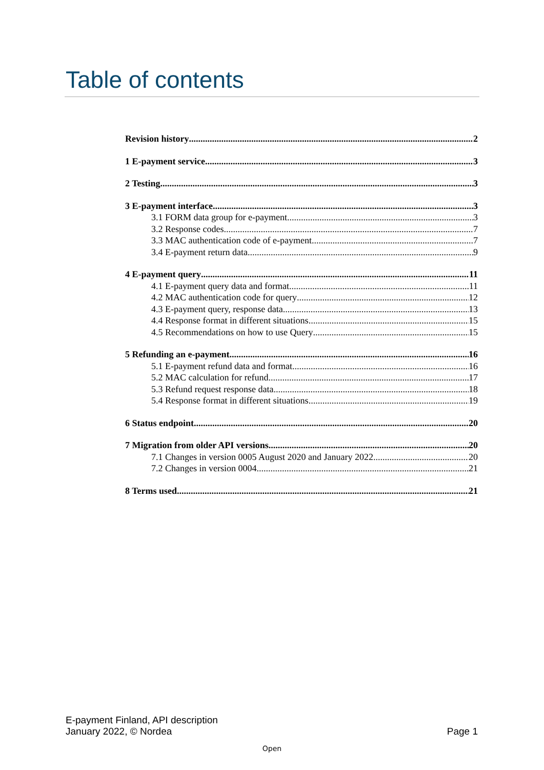Table of contents
Revision history 2
1 E-payment service 3
2 Testing 3
3 E-payment interface 3
3.1 FORM data group for e-payment 3
3.2 Response codes 7
3.3 MAC authentication code of e-payment 7
3.4 E-payment return data 9
4 E-payment query 11
4.1 E-payment query data and format 11
4.2 MAC authentication code for query 12
4.3 E-payment query, response data 13
4.4 Response format in different situations 15
4.5 Recommendations on how to use Query 15
5 Refunding an e-payment 16
5.1 E-payment refund data and format 16
5.2 MAC calculation for refund 17
5.3 Refund request response data 18
5.4 Response format in different situations 19
6 Status endpoint 20
7 Migration from older API versions 20
7.1 Changes in version 0005 August 2020 and January 2022 20
7.2 Changes in version 0004 21
8 Terms used 21
E-payment Finland, API description
January 2022, © Nordea
Page 1
Open